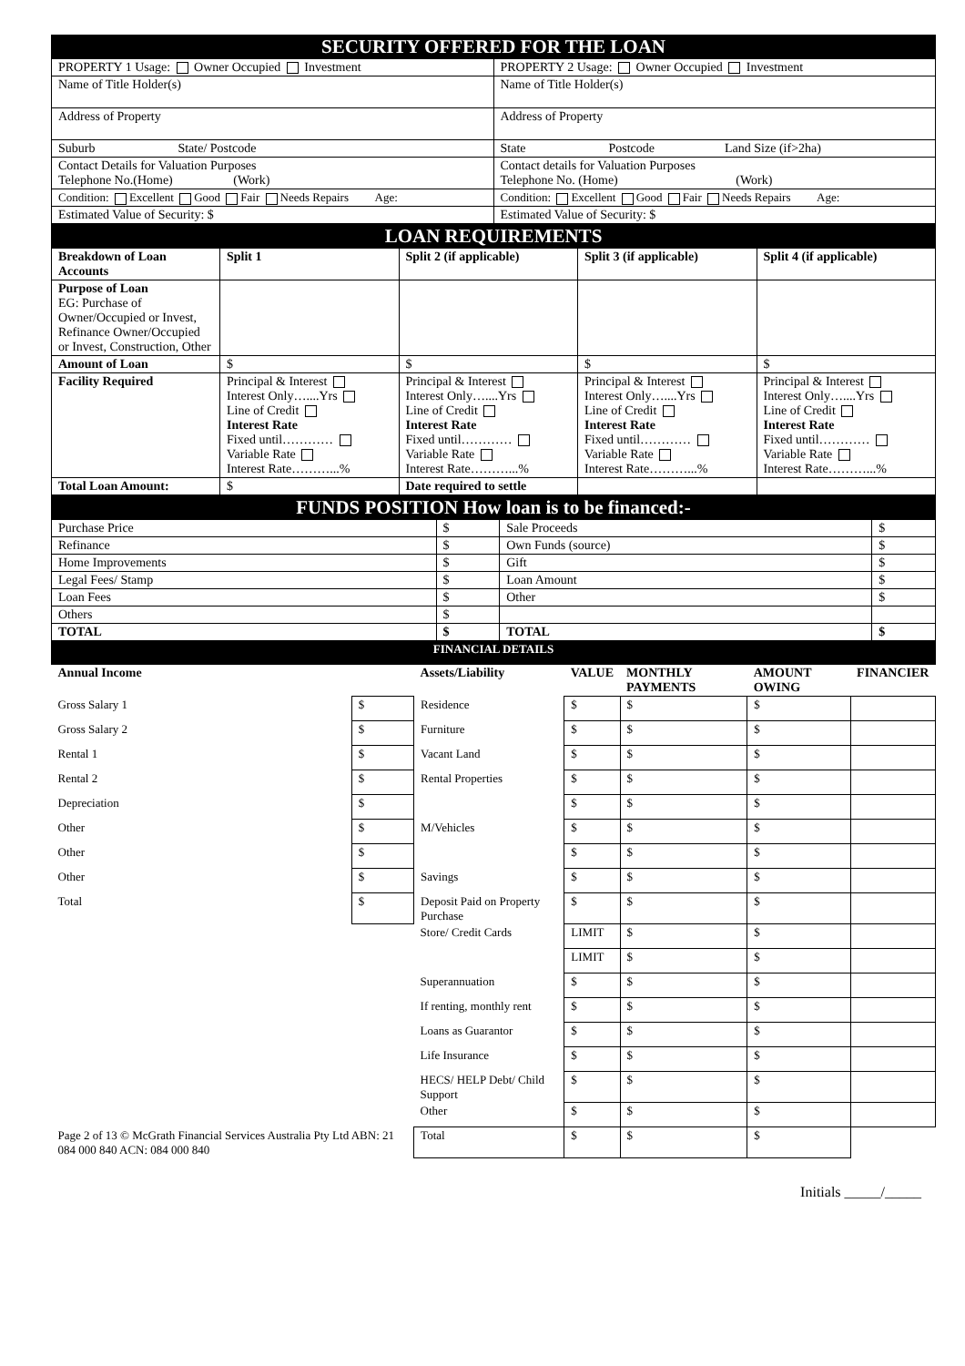| SECURITY OFFERED FOR THE LOAN | |
| PROPERTY 1 Usage: Owner Occupied Investment | PROPERTY 2 Usage: Owner Occupied Investment |
| Name of Title Holder(s) | Name of Title Holder(s) |
| Address of Property | Address of Property |
| Suburb State/ Postcode | State Postcode Land Size (if>2ha) |
| Contact Details for Valuation Purposes Telephone No.(Home) (Work) | Contact details for Valuation Purposes Telephone No. (Home) (Work) |
| Condition: Excellent Good Fair Needs Repairs Age: | Condition: Excellent Good Fair Needs Repairs Age: |
| Estimated Value of Security: $ | Estimated Value of Security: $ |
| LOAN REQUIREMENTS | | | | |
| Breakdown of Loan Accounts | Split 1 | Split 2 (if applicable) | Split 3 (if applicable) | Split 4 (if applicable) |
| Purpose of Loan EG: Purchase of Owner/Occupied or Invest, Refinance Owner/Occupied or Invest, Construction, Other | | | | |
| Amount of Loan | $ | $ | $ | $ |
| Facility Required | Principal & Interest Interest Only…....Yrs Line of Credit Interest Rate Fixed until………… Variable Rate Interest Rate………...% | Principal & Interest Interest Only…....Yrs Line of Credit Interest Rate Fixed until………… Variable Rate Interest Rate………...% | Principal & Interest Interest Only…....Yrs Line of Credit Interest Rate Fixed until………… Variable Rate Interest Rate………...% | Principal & Interest Interest Only…....Yrs Line of Credit Interest Rate Fixed until………… Variable Rate Interest Rate………...% |
| Total Loan Amount: | $ | Date required to settle | | |
| FUNDS POSITION How loan is to be financed:- | | | |
| Purchase Price | $ | Sale Proceeds | $ |
| Refinance | $ | Own Funds (source) | $ |
| Home Improvements | $ | Gift | $ |
| Legal Fees/ Stamp | $ | Loan Amount | $ |
| Loan Fees | $ | Other | $ |
| Others | $ | | |
| TOTAL | $ | TOTAL | $ |
| FINANCIAL DETAILS | | | | | | |
| Annual Income | | Assets/Liability | VALUE | MONTHLY PAYMENTS | AMOUNT OWING | FINANCIER |
| Gross Salary 1 | $ | Residence | $ | $ | $ | |
| Gross Salary 2 | $ | Furniture | $ | $ | $ | |
| Rental 1 | $ | Vacant Land | $ | $ | $ | |
| Rental 2 | $ | Rental Properties | $ | $ | $ | |
| Depreciation | $ | | $ | $ | $ | |
| Other | $ | M/Vehicles | $ | $ | $ | |
| Other | $ | | $ | $ | $ | |
| Other | $ | Savings | $ | $ | $ | |
| Total | $ | Deposit Paid on Property Purchase | $ | $ | $ | |
| | | Store/ Credit Cards | LIMIT | $ | $ | |
| | | | LIMIT | $ | $ | |
| | | Superannuation | $ | $ | $ | |
| | | If renting, monthly rent | $ | $ | $ | |
| | | Loans as Guarantor | $ | $ | $ | |
| | | Life Insurance | $ | $ | $ | |
| | | HECS/ HELP Debt/ Child Support | $ | $ | $ | |
| | | Other | $ | $ | $ | |
| Page 2 of 13 © McGrath Financial Services Australia Pty Ltd ABN: 21 084 000 840 ACN: 084 000 840 | | Total | $ | $ | $ | |
Initials _____/_____